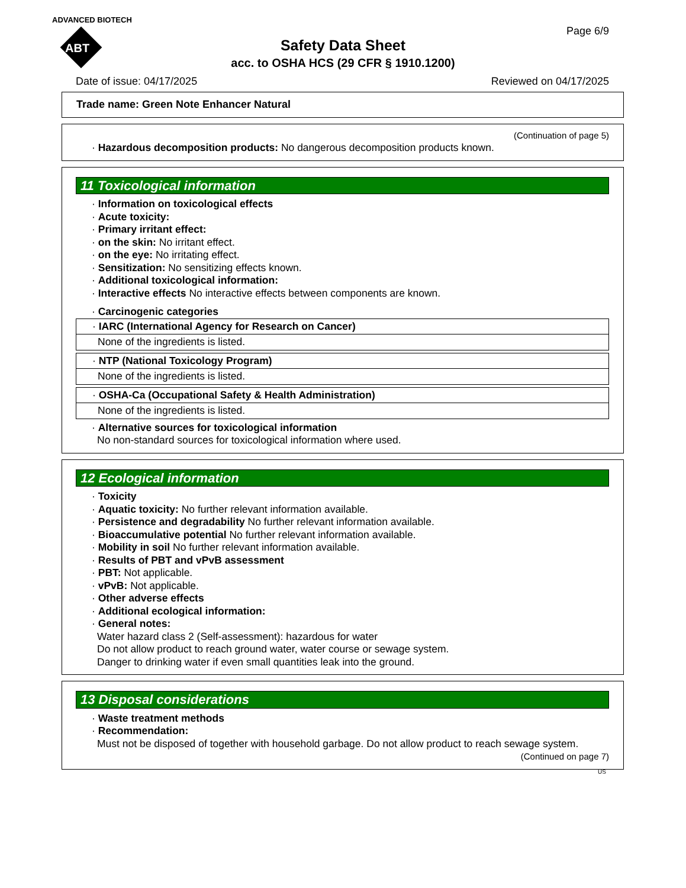ADVANCED BIOTECH
ABT
Safety Data Sheet
acc. to OSHA HCS (29 CFR § 1910.1200)
Page 6/9
Date of issue: 04/17/2025 Reviewed on 04/17/2025
Trade name: Green Note Enhancer Natural
(Continuation of page 5)
· Hazardous decomposition products: No dangerous decomposition products known.
11 Toxicological information
· Information on toxicological effects
· Acute toxicity:
· Primary irritant effect:
· on the skin: No irritant effect.
· on the eye: No irritating effect.
· Sensitization: No sensitizing effects known.
· Additional toxicological information:
· Interactive effects No interactive effects between components are known.
· Carcinogenic categories
· IARC (International Agency for Research on Cancer)
None of the ingredients is listed.
· NTP (National Toxicology Program)
None of the ingredients is listed.
· OSHA-Ca (Occupational Safety & Health Administration)
None of the ingredients is listed.
· Alternative sources for toxicological information
No non-standard sources for toxicological information where used.
12 Ecological information
· Toxicity
· Aquatic toxicity: No further relevant information available.
· Persistence and degradability No further relevant information available.
· Bioaccumulative potential No further relevant information available.
· Mobility in soil No further relevant information available.
· Results of PBT and vPvB assessment
· PBT: Not applicable.
· vPvB: Not applicable.
· Other adverse effects
· Additional ecological information:
· General notes:
Water hazard class 2 (Self-assessment): hazardous for water
Do not allow product to reach ground water, water course or sewage system.
Danger to drinking water if even small quantities leak into the ground.
13 Disposal considerations
· Waste treatment methods
· Recommendation:
Must not be disposed of together with household garbage. Do not allow product to reach sewage system.
(Continued on page 7)
US